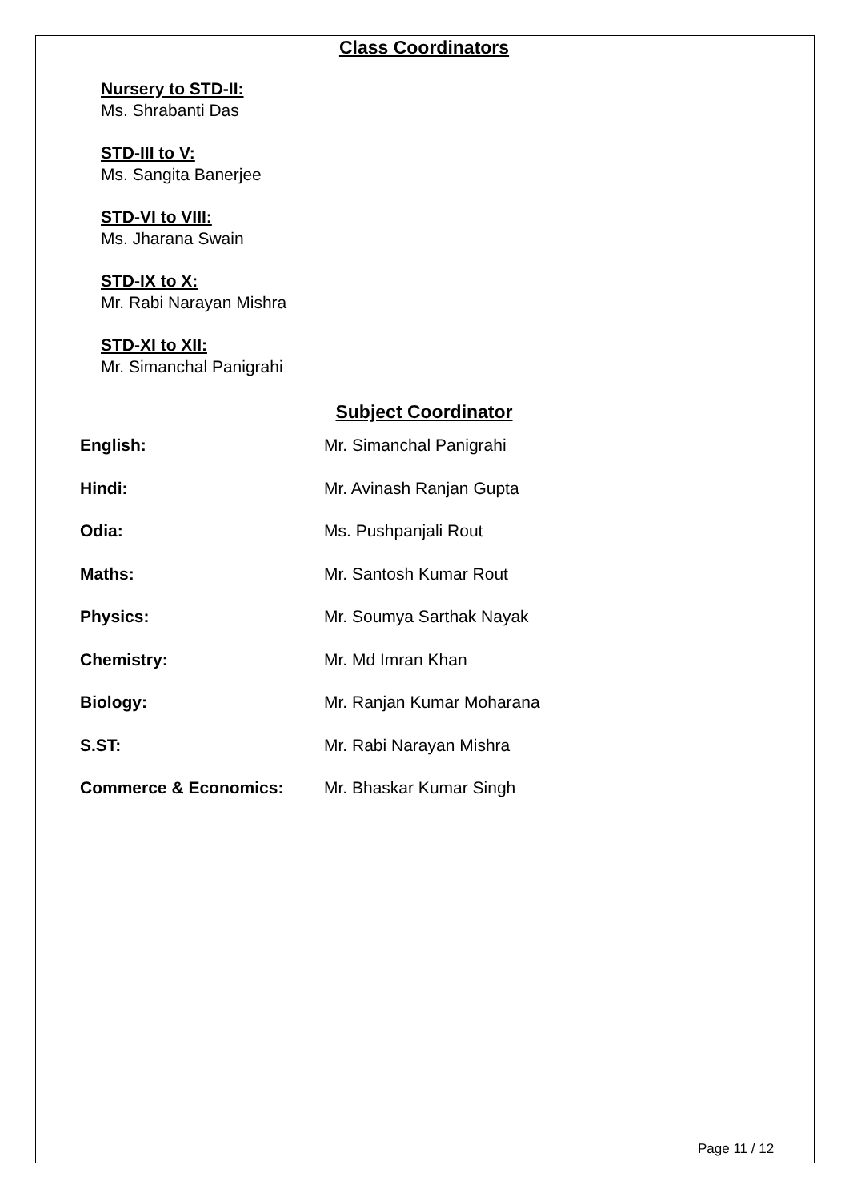Class Coordinators
Nursery to STD-II:
Ms. Shrabanti Das
STD-III to V:
Ms. Sangita Banerjee
STD-VI to VIII:
Ms. Jharana Swain
STD-IX to X:
Mr. Rabi Narayan Mishra
STD-XI to XII:
Mr. Simanchal Panigrahi
Subject Coordinator
| English: | Mr. Simanchal Panigrahi |
| Hindi: | Mr. Avinash Ranjan Gupta |
| Odia: | Ms. Pushpanjali Rout |
| Maths: | Mr. Santosh Kumar Rout |
| Physics: | Mr. Soumya Sarthak Nayak |
| Chemistry: | Mr. Md Imran Khan |
| Biology: | Mr. Ranjan Kumar Moharana |
| S.ST: | Mr. Rabi Narayan Mishra |
| Commerce & Economics: | Mr. Bhaskar Kumar Singh |
Page 11 / 12